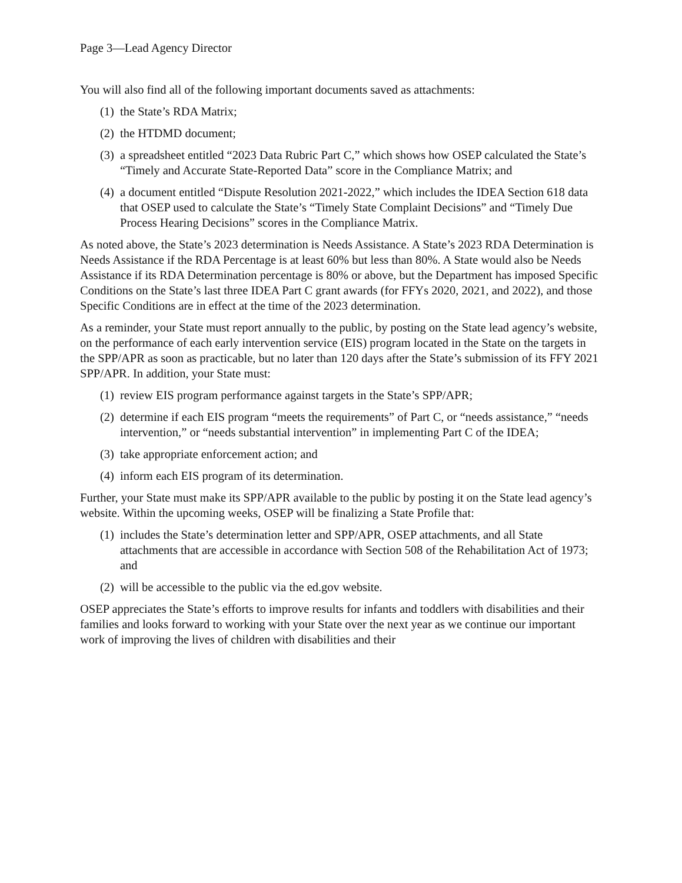Page 3—Lead Agency Director
You will also find all of the following important documents saved as attachments:
(1) the State’s RDA Matrix;
(2) the HTDMD document;
(3) a spreadsheet entitled “2023 Data Rubric Part C,” which shows how OSEP calculated the State’s “Timely and Accurate State-Reported Data” score in the Compliance Matrix; and
(4) a document entitled “Dispute Resolution 2021-2022,” which includes the IDEA Section 618 data that OSEP used to calculate the State’s “Timely State Complaint Decisions” and “Timely Due Process Hearing Decisions” scores in the Compliance Matrix.
As noted above, the State’s 2023 determination is Needs Assistance. A State’s 2023 RDA Determination is Needs Assistance if the RDA Percentage is at least 60% but less than 80%. A State would also be Needs Assistance if its RDA Determination percentage is 80% or above, but the Department has imposed Specific Conditions on the State’s last three IDEA Part C grant awards (for FFYs 2020, 2021, and 2022), and those Specific Conditions are in effect at the time of the 2023 determination.
As a reminder, your State must report annually to the public, by posting on the State lead agency’s website, on the performance of each early intervention service (EIS) program located in the State on the targets in the SPP/APR as soon as practicable, but no later than 120 days after the State’s submission of its FFY 2021 SPP/APR. In addition, your State must:
(1) review EIS program performance against targets in the State’s SPP/APR;
(2) determine if each EIS program “meets the requirements” of Part C, or “needs assistance,” “needs intervention,” or “needs substantial intervention” in implementing Part C of the IDEA;
(3) take appropriate enforcement action; and
(4) inform each EIS program of its determination.
Further, your State must make its SPP/APR available to the public by posting it on the State lead agency’s website. Within the upcoming weeks, OSEP will be finalizing a State Profile that:
(1) includes the State’s determination letter and SPP/APR, OSEP attachments, and all State attachments that are accessible in accordance with Section 508 of the Rehabilitation Act of 1973; and
(2) will be accessible to the public via the ed.gov website.
OSEP appreciates the State’s efforts to improve results for infants and toddlers with disabilities and their families and looks forward to working with your State over the next year as we continue our important work of improving the lives of children with disabilities and their